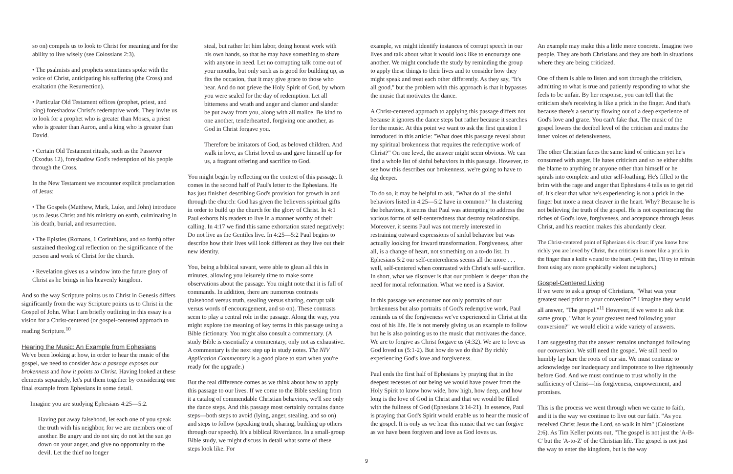so on) compels us to look to Christ for meaning and for the ability to live wisely (see Colossians 2:3).
• The psalmists and prophets sometimes spoke with the voice of Christ, anticipating his suffering (the Cross) and exaltation (the Resurrection).
• Particular Old Testament offices (prophet, priest, and king) foreshadow Christ's redemptive work. They invite us to look for a prophet who is greater than Moses, a priest who is greater than Aaron, and a king who is greater than David.
• Certain Old Testament rituals, such as the Passover (Exodus 12), foreshadow God's redemption of his people through the Cross.
In the New Testament we encounter explicit proclamation of Jesus:
• The Gospels (Matthew, Mark, Luke, and John) introduce us to Jesus Christ and his ministry on earth, culminating in his death, burial, and resurrection.
• The Epistles (Romans, 1 Corinthians, and so forth) offer sustained theological reflection on the significance of the person and work of Christ for the church.
• Revelation gives us a window into the future glory of Christ as he brings in his heavenly kingdom.
And so the way Scripture points us to Christ in Genesis differs significantly from the way Scripture points us to Christ in the Gospel of John. What I am briefly outlining in this essay is a vision for a Christ-centered (or gospel-centered approach to reading Scripture.<sup>10</sup>
Hearing the Music: An Example from Ephesians
We've been looking at how, in order to hear the music of the gospel, we need to consider how a passage exposes our brokenness and how it points to Christ. Having looked at these elements separately, let's put them together by considering one final example from Ephesians in some detail.
Imagine you are studying Ephesians 4:25—5:2.
Having put away falsehood, let each one of you speak the truth with his neighbor, for we are members one of another. Be angry and do not sin; do not let the sun go down on your anger, and give no opportunity to the devil. Let the thief no longer
steal, but rather let him labor, doing honest work with his own hands, so that he may have something to share with anyone in need. Let no corrupting talk come out of your mouths, but only such as is good for building up, as fits the occasion, that it may give grace to those who hear. And do not grieve the Holy Spirit of God, by whom you were sealed for the day of redemption. Let all bitterness and wrath and anger and clamor and slander be put away from you, along with all malice. Be kind to one another, tenderhearted, forgiving one another, as God in Christ forgave you.
Therefore be imitators of God, as beloved children. And walk in love, as Christ loved us and gave himself up for us, a fragrant offering and sacrifice to God.
You might begin by reflecting on the context of this passage. It comes in the second half of Paul's letter to the Ephesians. He has just finished describing God's provision for growth in and through the church: God has given the believers spiritual gifts in order to build up the church for the glory of Christ. In 4:1 Paul exhorts his readers to live in a manner worthy of their calling. In 4:17 we find this same exhortation stated negatively: Do not live as the Gentiles live. In 4:25—5:2 Paul begins to describe how their lives will look different as they live out their new identity.
You, being a biblical savant, were able to glean all this in minutes, allowing you leisurely time to make some observations about the passage. You might note that it is full of commands. In addition, there are numerous contrasts (falsehood versus truth, stealing versus sharing, corrupt talk versus words of encouragement, and so on). These contrasts seem to play a central role in the passage. Along the way, you might explore the meaning of key terms in this passage using a Bible dictionary. You might also consult a commentary. (A study Bible is essentially a commentary, only not as exhaustive. A commentary is the next step up in study notes. The NIV Application Commentary is a good place to start when you're ready for the upgrade.)
But the real difference comes as we think about how to apply this passage to our lives. If we come to the Bible seeking from it a catalog of commendable Christian behaviors, we'll see only the dance steps. And this passage most certainly contains dance steps—both steps to avoid (lying, anger, stealing, and so on) and steps to follow (speaking truth, sharing, building up others through our speech). It's a biblical Riverdance. In a small-group Bible study, we might discuss in detail what some of these steps look like. For
example, we might identify instances of corrupt speech in our lives and talk about what it would look like to encourage one another. We might conclude the study by reminding the group to apply these things to their lives and to consider how they might speak and treat each other differently. As they say, "It's all good," but the problem with this approach is that it bypasses the music that motivates the dance.
A Christ-centered approach to applying this passage differs not because it ignores the dance steps but rather because it searches for the music. At this point we want to ask the first question I introduced in this article: "What does this passage reveal about my spiritual brokenness that requires the redemptive work of Christ?" On one level, the answer might seem obvious. We can find a whole list of sinful behaviors in this passage. However, to see how this describes our brokenness, we're going to have to dig deeper.
To do so, it may be helpful to ask, "What do all the sinful behaviors listed in 4:25—5:2 have in common?" In clustering the behaviors, it seems that Paul was attempting to address the various forms of self-centeredness that destroy relationships. Moreover, it seems Paul was not merely interested in restraining outward expressions of sinful behavior but was actually looking for inward transformation. Forgiveness, after all, is a change of heart, not something on a to-do list. In Ephesians 5:2 our self-centeredness seems all the more . . . well, self-centered when contrasted with Christ's self-sacrifice. In short, what we discover is that our problem is deeper than the need for moral reformation. What we need is a Savior.
In this passage we encounter not only portraits of our brokenness but also portraits of God's redemptive work. Paul reminds us of the forgiveness we've experienced in Christ at the cost of his life. He is not merely giving us an example to follow but he is also pointing us to the music that motivates the dance. We are to forgive as Christ forgave us (4:32). We are to love as God loved us (5:1-2). But how do we do this? By richly experiencing God's love and forgiveness.
Paul ends the first half of Ephesians by praying that in the deepest recesses of our being we would have power from the Holy Spirit to know how wide, how high, how deep, and how long is the love of God in Christ and that we would be filled with the fullness of God (Ephesians 3:14-21). In essence, Paul is praying that God's Spirit would enable us to hear the music of the gospel. It is only as we hear this music that we can forgive as we have been forgiven and love as God loves us.
An example may make this a little more concrete. Imagine two people. They are both Christians and they are both in situations where they are being criticized.
One of them is able to listen and sort through the criticism, admitting to what is true and patiently responding to what she feels to be unfair. By her response, you can tell that the criticism she's receiving is like a prick in the finger. And that's because there's a security flowing out of a deep experience of God's love and grace. You can't fake that. The music of the gospel lowers the decibel level of the criticism and mutes the inner voices of defensiveness.
The other Christian faces the same kind of criticism yet he's consumed with anger. He hates criticism and so he either shifts the blame to anything or anyone other than himself or he spirals into complete and utter self-loathing. He's filled to the brim with the rage and anger that Ephesians 4 tells us to get rid of. It's clear that what he's experiencing is not a prick in the finger but more a meat cleaver in the heart. Why? Because he is not believing the truth of the gospel. He is not experiencing the riches of God's love, forgiveness, and acceptance through Jesus Christ, and his reaction makes this abundantly clear.
The Christ-centered point of Ephesians 4 is clear: if you know how richly you are loved by Christ, then criticism is more like a prick in the finger than a knife wound to the heart. (With that, I'll try to refrain from using any more graphically violent metaphors.)
Gospel-Centered Living
If we were to ask a group of Christians, "What was your greatest need prior to your conversion?" I imagine they would all answer, "The gospel."<sup>11</sup> However, if we were to ask that same group, "What is your greatest need following your conversion?" we would elicit a wide variety of answers.
I am suggesting that the answer remains unchanged following our conversion. We still need the gospel. We still need to humbly lay bare the roots of our sin. We must continue to acknowledge our inadequacy and impotence to live righteously before God. And we must continue to trust wholly in the sufficiency of Christ—his forgiveness, empowerment, and promises.
This is the process we went through when we came to faith, and it is the way we continue to live out our faith. "As you received Christ Jesus the Lord, so walk in him" (Colossians 2:6). As Tim Keller points out, "The gospel is not just the 'A-B-C' but the 'A-to-Z' of the Christian life. The gospel is not just the way to enter the kingdom, but is the way
9